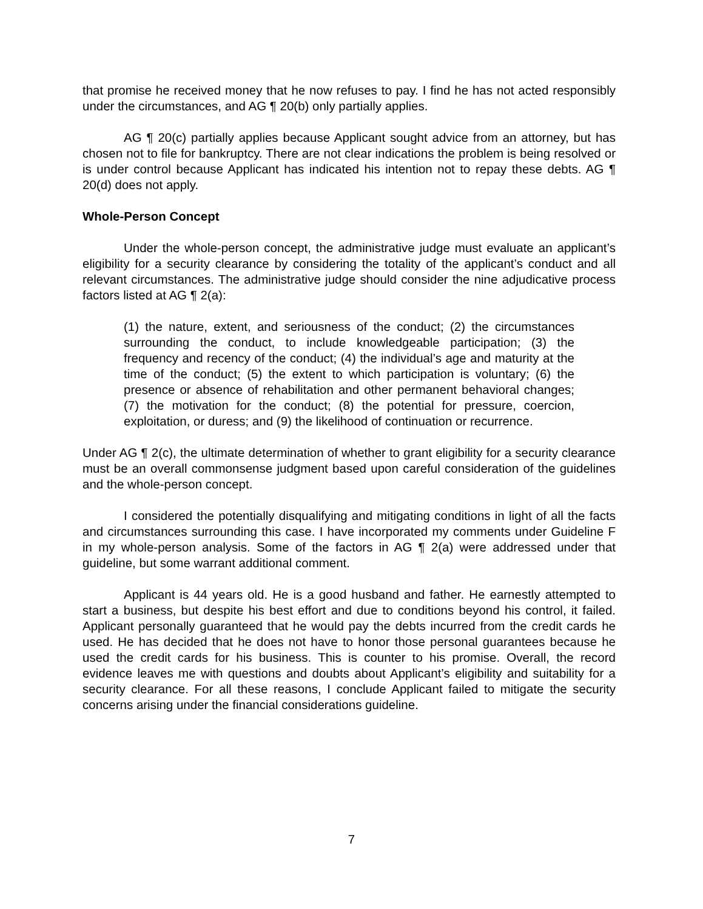that promise he received money that he now refuses to pay. I find he has not acted responsibly under the circumstances, and AG ¶ 20(b) only partially applies.
AG ¶ 20(c) partially applies because Applicant sought advice from an attorney, but has chosen not to file for bankruptcy. There are not clear indications the problem is being resolved or is under control because Applicant has indicated his intention not to repay these debts. AG ¶ 20(d) does not apply.
Whole-Person Concept
Under the whole-person concept, the administrative judge must evaluate an applicant’s eligibility for a security clearance by considering the totality of the applicant’s conduct and all relevant circumstances. The administrative judge should consider the nine adjudicative process factors listed at AG ¶ 2(a):
(1) the nature, extent, and seriousness of the conduct; (2) the circumstances surrounding the conduct, to include knowledgeable participation; (3) the frequency and recency of the conduct; (4) the individual’s age and maturity at the time of the conduct; (5) the extent to which participation is voluntary; (6) the presence or absence of rehabilitation and other permanent behavioral changes; (7) the motivation for the conduct; (8) the potential for pressure, coercion, exploitation, or duress; and (9) the likelihood of continuation or recurrence.
Under AG ¶ 2(c), the ultimate determination of whether to grant eligibility for a security clearance must be an overall commonsense judgment based upon careful consideration of the guidelines and the whole-person concept.
I considered the potentially disqualifying and mitigating conditions in light of all the facts and circumstances surrounding this case. I have incorporated my comments under Guideline F in my whole-person analysis. Some of the factors in AG ¶ 2(a) were addressed under that guideline, but some warrant additional comment.
Applicant is 44 years old. He is a good husband and father. He earnestly attempted to start a business, but despite his best effort and due to conditions beyond his control, it failed. Applicant personally guaranteed that he would pay the debts incurred from the credit cards he used. He has decided that he does not have to honor those personal guarantees because he used the credit cards for his business. This is counter to his promise. Overall, the record evidence leaves me with questions and doubts about Applicant’s eligibility and suitability for a security clearance. For all these reasons, I conclude Applicant failed to mitigate the security concerns arising under the financial considerations guideline.
7